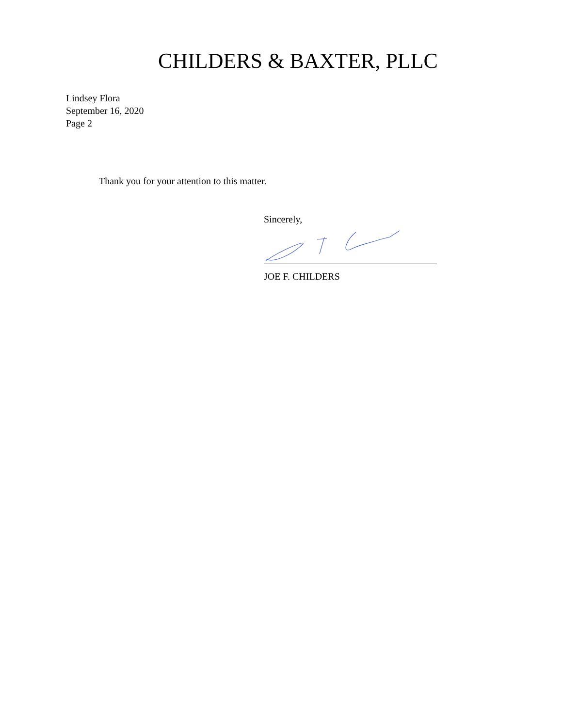CHILDERS & BAXTER, PLLC
Lindsey Flora
September 16, 2020
Page 2
Thank you for your attention to this matter.
Sincerely,
JOE F. CHILDERS